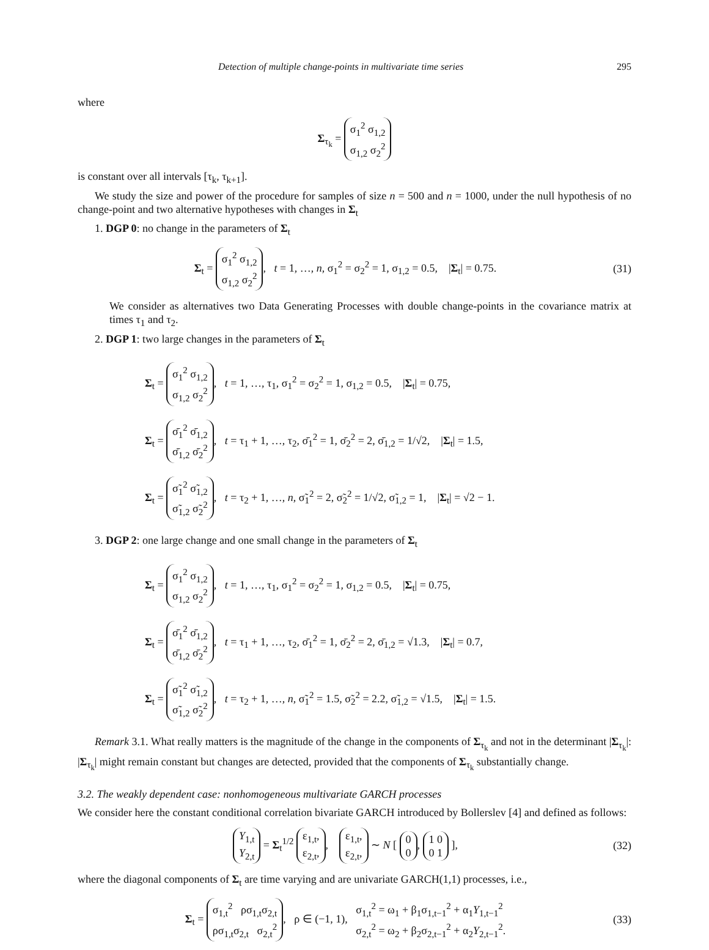Detection of multiple change-points in multivariate time series 295
where
Σ<sub>τ<sub>k</sub></sub> = σ<sub>1</sub><sup>2</sup> σ<sub>1,2</sub>
σ<sub>1,2</sub> σ<sub>2</sub><sup>2</sup>
is constant over all intervals [τ<sub>k</sub>, τ<sub>k+1</sub>].
We study the size and power of the procedure for samples of size n = 500 and n = 1000, under the null hypothesis of no change-point and two alternative hypotheses with changes in Σ<sub>t</sub>
1. DGP 0: no change in the parameters of Σ<sub>t</sub>
Σ<sub>t</sub> = σ<sub>1</sub><sup>2</sup> σ<sub>1,2</sub>
σ<sub>1,2</sub> σ<sub>2</sub><sup>2</sup>, t = 1, …, n, σ<sub>1</sub><sup>2</sup> = σ<sub>2</sub><sup>2</sup> = 1, σ<sub>1,2</sub> = 0.5, |Σ<sub>t</sub>| = 0.75. (31)
We consider as alternatives two Data Generating Processes with double change-points in the covariance matrix at times τ<sub>1</sub> and τ<sub>2</sub>.
2. DGP 1: two large changes in the parameters of Σ<sub>t</sub>
Σ<sub>t</sub> = σ<sub>1</sub><sup>2</sup> σ<sub>1,2</sub>
σ<sub>1,2</sub> σ<sub>2</sub><sup>2</sup>, t = 1, …, τ<sub>1</sub>, σ<sub>1</sub><sup>2</sup> = σ<sub>2</sub><sup>2</sup> = 1, σ<sub>1,2</sub> = 0.5, |Σ<sub>t</sub>| = 0.75,
Σ<sub>t</sub> = σ̄<sub>1</sub><sup>2</sup> σ̄<sub>1,2</sub>
σ̄<sub>1,2</sub> σ̄<sub>2</sub><sup>2</sup>, t = τ<sub>1</sub> + 1, …, τ<sub>2</sub>, σ̄<sub>1</sub><sup>2</sup> = 1, σ̄<sub>2</sub><sup>2</sup> = 2, σ̄<sub>1,2</sub> = 1/√2, |Σ<sub>t</sub>| = 1.5,
Σ<sub>t</sub> = σ̃<sub>1</sub><sup>2</sup> σ̃<sub>1,2</sub>
σ̃<sub>1,2</sub> σ̃<sub>2</sub><sup>2</sup>, t = τ<sub>2</sub> + 1, …, n, σ̃<sub>1</sub><sup>2</sup> = 2, σ̃<sub>2</sub><sup>2</sup> = 1/√2, σ̃<sub>1,2</sub> = 1, |Σ<sub>t</sub>| = √2 − 1.
3. DGP 2: one large change and one small change in the parameters of Σ<sub>t</sub>
Σ<sub>t</sub> = σ<sub>1</sub><sup>2</sup> σ<sub>1,2</sub>
σ<sub>1,2</sub> σ<sub>2</sub><sup>2</sup>, t = 1, …, τ<sub>1</sub>, σ<sub>1</sub><sup>2</sup> = σ<sub>2</sub><sup>2</sup> = 1, σ<sub>1,2</sub> = 0.5, |Σ<sub>t</sub>| = 0.75,
Σ<sub>t</sub> = σ̄<sub>1</sub><sup>2</sup> σ̄<sub>1,2</sub>
σ̄<sub>1,2</sub> σ̄<sub>2</sub><sup>2</sup>, t = τ<sub>1</sub> + 1, …, τ<sub>2</sub>, σ̄<sub>1</sub><sup>2</sup> = 1, σ̄<sub>2</sub><sup>2</sup> = 2, σ̄<sub>1,2</sub> = √1.3, |Σ<sub>t</sub>| = 0.7,
Σ<sub>t</sub> = σ̃<sub>1</sub><sup>2</sup> σ̃<sub>1,2</sub>
σ̃<sub>1,2</sub> σ̃<sub>2</sub><sup>2</sup>, t = τ<sub>2</sub> + 1, …, n, σ̃<sub>1</sub><sup>2</sup> = 1.5, σ̃<sub>2</sub><sup>2</sup> = 2.2, σ̃<sub>1,2</sub> = √1.5, |Σ<sub>t</sub>| = 1.5.
Remark 3.1. What really matters is the magnitude of the change in the components of Σ<sub>τ<sub>k</sub></sub> and not in the determinant |Σ<sub>τ<sub>k</sub></sub>|: |Σ<sub>τ<sub>k</sub></sub>| might remain constant but changes are detected, provided that the components of Σ<sub>τ<sub>k</sub></sub> substantially change.
3.2. The weakly dependent case: nonhomogeneous multivariate GARCH processes
We consider here the constant conditional correlation bivariate GARCH introduced by Bollerslev [4] and defined as follows:
Y<sub>1,t</sub>
Y<sub>2,t</sub> = Σ<sub>t</sub><sup>1/2</sup> ε<sub>1,t</sub>,
ε<sub>2,t</sub>,, ε<sub>1,t</sub>,
ε<sub>2,t</sub>, ∼ N [ 0
0, 1 0
0 1 ], (32)
where the diagonal components of Σ<sub>t</sub> are time varying and are univariate GARCH(1,1) processes, i.e.,
Σ<sub>t</sub> = σ<sub>1,t</sub><sup>2</sup> ρσ<sub>1,t</sub>σ<sub>2,t</sub>
ρσ<sub>1,t</sub>σ<sub>2,t</sub> σ<sub>2,t</sub><sup>2</sup>, ρ ∈ (−1, 1), σ<sub>1,t</sub><sup>2</sup> = ω<sub>1</sub> + β<sub>1</sub>σ<sub>1,t−1</sub><sup>2</sup> + α<sub>1</sub>Y<sub>1,t−1</sub><sup>2</sup>
σ<sub>2,t</sub><sup>2</sup> = ω<sub>2</sub> + β<sub>2</sub>σ<sub>2,t−1</sub><sup>2</sup> + α<sub>2</sub>Y<sub>2,t−1</sub><sup>2</sup>. (33)